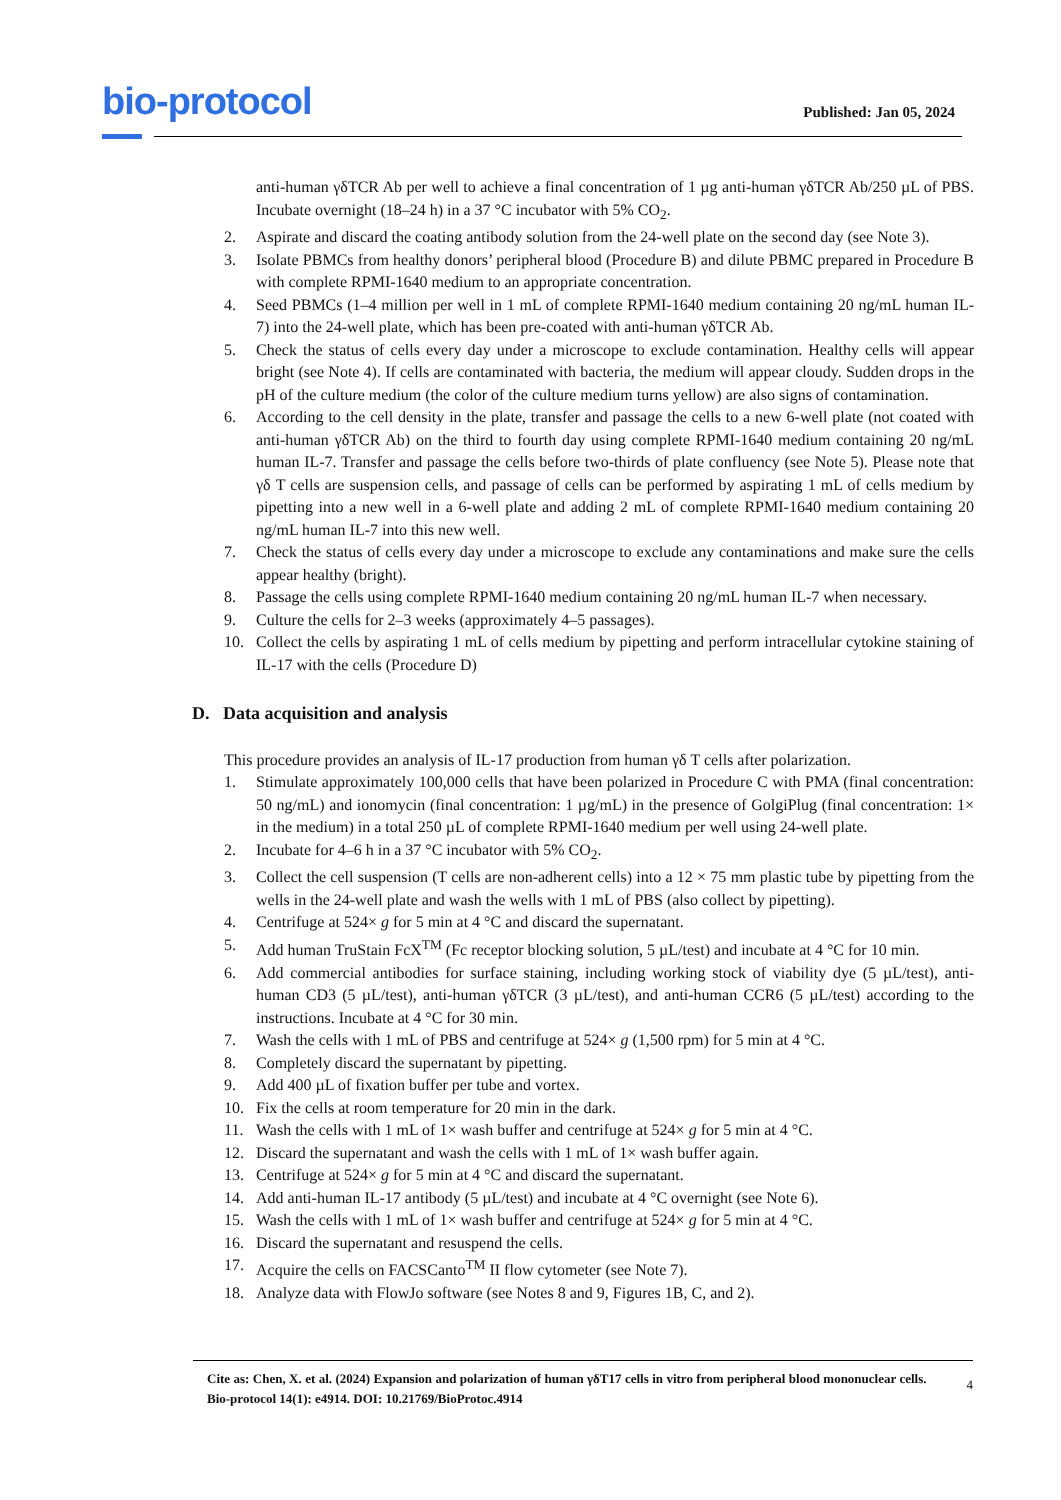bio-protocol
Published: Jan 05, 2024
anti-human γδTCR Ab per well to achieve a final concentration of 1 µg anti-human γδTCR Ab/250 µL of PBS. Incubate overnight (18–24 h) in a 37 °C incubator with 5% CO<sub>2</sub>.
2. Aspirate and discard the coating antibody solution from the 24-well plate on the second day (see Note 3).
3. Isolate PBMCs from healthy donors’ peripheral blood (Procedure B) and dilute PBMC prepared in Procedure B with complete RPMI-1640 medium to an appropriate concentration.
4. Seed PBMCs (1–4 million per well in 1 mL of complete RPMI-1640 medium containing 20 ng/mL human IL-7) into the 24-well plate, which has been pre-coated with anti-human γδTCR Ab.
5. Check the status of cells every day under a microscope to exclude contamination. Healthy cells will appear bright (see Note 4). If cells are contaminated with bacteria, the medium will appear cloudy. Sudden drops in the pH of the culture medium (the color of the culture medium turns yellow) are also signs of contamination.
6. According to the cell density in the plate, transfer and passage the cells to a new 6-well plate (not coated with anti-human γδTCR Ab) on the third to fourth day using complete RPMI-1640 medium containing 20 ng/mL human IL-7. Transfer and passage the cells before two-thirds of plate confluency (see Note 5). Please note that γδ T cells are suspension cells, and passage of cells can be performed by aspirating 1 mL of cells medium by pipetting into a new well in a 6-well plate and adding 2 mL of complete RPMI-1640 medium containing 20 ng/mL human IL-7 into this new well.
7. Check the status of cells every day under a microscope to exclude any contaminations and make sure the cells appear healthy (bright).
8. Passage the cells using complete RPMI-1640 medium containing 20 ng/mL human IL-7 when necessary.
9. Culture the cells for 2–3 weeks (approximately 4–5 passages).
10. Collect the cells by aspirating 1 mL of cells medium by pipetting and perform intracellular cytokine staining of IL-17 with the cells (Procedure D)
D. Data acquisition and analysis
This procedure provides an analysis of IL-17 production from human γδ T cells after polarization.
1. Stimulate approximately 100,000 cells that have been polarized in Procedure C with PMA (final concentration: 50 ng/mL) and ionomycin (final concentration: 1 µg/mL) in the presence of GolgiPlug (final concentration: 1× in the medium) in a total 250 µL of complete RPMI-1640 medium per well using 24-well plate.
2. Incubate for 4–6 h in a 37 °C incubator with 5% CO<sub>2</sub>.
3. Collect the cell suspension (T cells are non-adherent cells) into a 12 × 75 mm plastic tube by pipetting from the wells in the 24-well plate and wash the wells with 1 mL of PBS (also collect by pipetting).
4. Centrifuge at 524× g for 5 min at 4 °C and discard the supernatant.
5. Add human TruStain FcX<sup>TM</sup> (Fc receptor blocking solution, 5 µL/test) and incubate at 4 °C for 10 min.
6. Add commercial antibodies for surface staining, including working stock of viability dye (5 µL/test), anti-human CD3 (5 µL/test), anti-human γδTCR (3 µL/test), and anti-human CCR6 (5 µL/test) according to the instructions. Incubate at 4 °C for 30 min.
7. Wash the cells with 1 mL of PBS and centrifuge at 524× g (1,500 rpm) for 5 min at 4 °C.
8. Completely discard the supernatant by pipetting.
9. Add 400 µL of fixation buffer per tube and vortex.
10. Fix the cells at room temperature for 20 min in the dark.
11. Wash the cells with 1 mL of 1× wash buffer and centrifuge at 524× g for 5 min at 4 °C.
12. Discard the supernatant and wash the cells with 1 mL of 1× wash buffer again.
13. Centrifuge at 524× g for 5 min at 4 °C and discard the supernatant.
14. Add anti-human IL-17 antibody (5 µL/test) and incubate at 4 °C overnight (see Note 6).
15. Wash the cells with 1 mL of 1× wash buffer and centrifuge at 524× g for 5 min at 4 °C.
16. Discard the supernatant and resuspend the cells.
17. Acquire the cells on FACSCanto<sup>TM</sup> II flow cytometer (see Note 7).
18. Analyze data with FlowJo software (see Notes 8 and 9, Figures 1B, C, and 2).
Cite as: Chen, X. et al. (2024) Expansion and polarization of human γδT17 cells in vitro from peripheral blood mononuclear cells. Bio-protocol 14(1): e4914. DOI: 10.21769/BioProtoc.4914
4